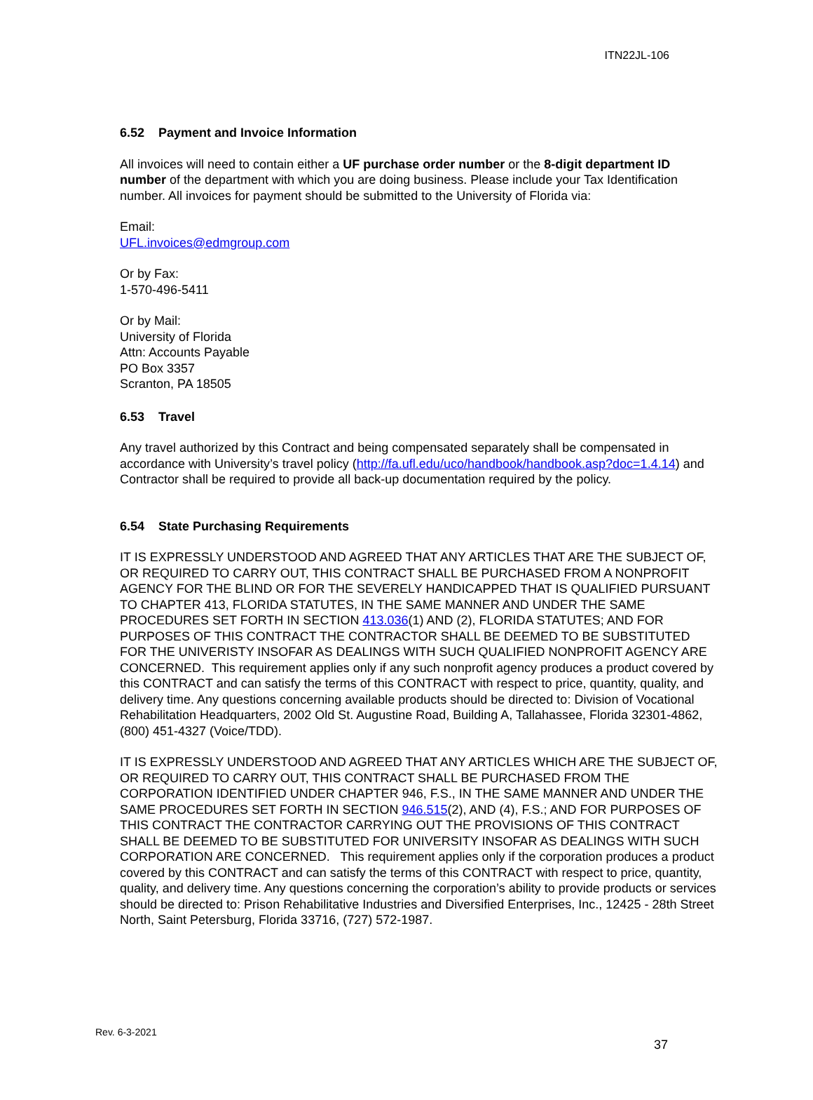ITN22JL-106
6.52 Payment and Invoice Information
All invoices will need to contain either a UF purchase order number or the 8-digit department ID number of the department with which you are doing business. Please include your Tax Identification number. All invoices for payment should be submitted to the University of Florida via:
Email:
UFL.invoices@edmgroup.com
Or by Fax:
1-570-496-5411
Or by Mail:
University of Florida
Attn: Accounts Payable
PO Box 3357
Scranton, PA 18505
6.53 Travel
Any travel authorized by this Contract and being compensated separately shall be compensated in accordance with University’s travel policy (http://fa.ufl.edu/uco/handbook/handbook.asp?doc=1.4.14) and Contractor shall be required to provide all back-up documentation required by the policy.
6.54 State Purchasing Requirements
IT IS EXPRESSLY UNDERSTOOD AND AGREED THAT ANY ARTICLES THAT ARE THE SUBJECT OF, OR REQUIRED TO CARRY OUT, THIS CONTRACT SHALL BE PURCHASED FROM A NONPROFIT AGENCY FOR THE BLIND OR FOR THE SEVERELY HANDICAPPED THAT IS QUALIFIED PURSUANT TO CHAPTER 413, FLORIDA STATUTES, IN THE SAME MANNER AND UNDER THE SAME PROCEDURES SET FORTH IN SECTION 413.036(1) AND (2), FLORIDA STATUTES; AND FOR PURPOSES OF THIS CONTRACT THE CONTRACTOR SHALL BE DEEMED TO BE SUBSTITUTED FOR THE UNIVERISTY INSOFAR AS DEALINGS WITH SUCH QUALIFIED NONPROFIT AGENCY ARE CONCERNED. This requirement applies only if any such nonprofit agency produces a product covered by this CONTRACT and can satisfy the terms of this CONTRACT with respect to price, quantity, quality, and delivery time. Any questions concerning available products should be directed to: Division of Vocational Rehabilitation Headquarters, 2002 Old St. Augustine Road, Building A, Tallahassee, Florida 32301-4862, (800) 451-4327 (Voice/TDD).
IT IS EXPRESSLY UNDERSTOOD AND AGREED THAT ANY ARTICLES WHICH ARE THE SUBJECT OF, OR REQUIRED TO CARRY OUT, THIS CONTRACT SHALL BE PURCHASED FROM THE CORPORATION IDENTIFIED UNDER CHAPTER 946, F.S., IN THE SAME MANNER AND UNDER THE SAME PROCEDURES SET FORTH IN SECTION 946.515(2), AND (4), F.S.; AND FOR PURPOSES OF THIS CONTRACT THE CONTRACTOR CARRYING OUT THE PROVISIONS OF THIS CONTRACT SHALL BE DEEMED TO BE SUBSTITUTED FOR UNIVERSITY INSOFAR AS DEALINGS WITH SUCH CORPORATION ARE CONCERNED. This requirement applies only if the corporation produces a product covered by this CONTRACT and can satisfy the terms of this CONTRACT with respect to price, quantity, quality, and delivery time. Any questions concerning the corporation’s ability to provide products or services should be directed to: Prison Rehabilitative Industries and Diversified Enterprises, Inc., 12425 - 28th Street North, Saint Petersburg, Florida 33716, (727) 572-1987.
Rev. 6-3-2021
37